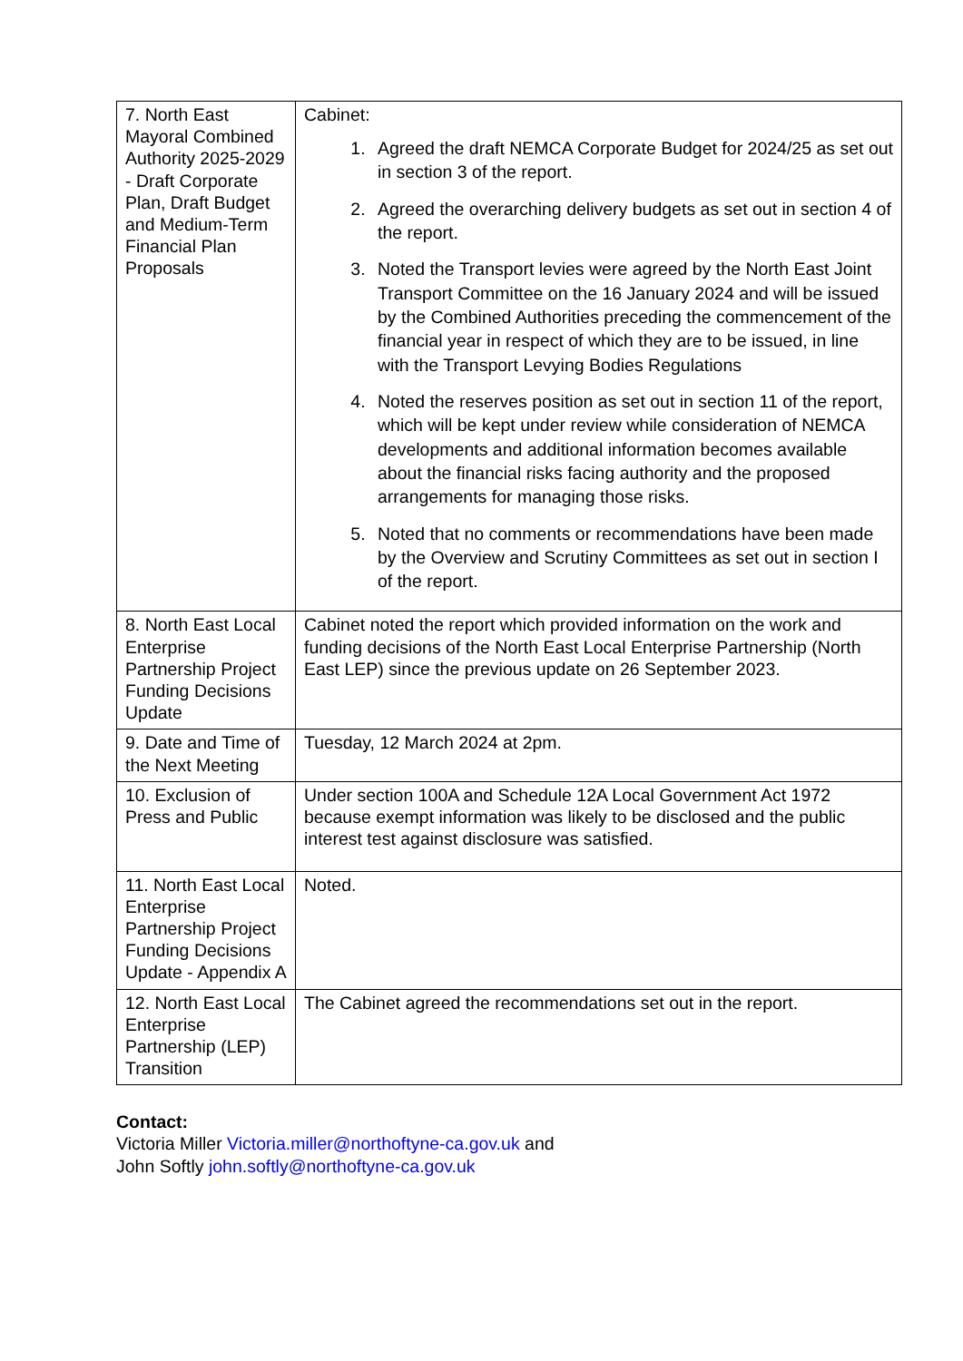| 7. North East Mayoral Combined Authority 2025-2029 - Draft Corporate Plan, Draft Budget and Medium-Term Financial Plan Proposals | Cabinet: 1. Agreed the draft NEMCA Corporate Budget for 2024/25 as set out in section 3 of the report. 2. Agreed the overarching delivery budgets as set out in section 4 of the report. 3. Noted the Transport levies were agreed by the North East Joint Transport Committee on the 16 January 2024 and will be issued by the Combined Authorities preceding the commencement of the financial year in respect of which they are to be issued, in line with the Transport Levying Bodies Regulations 4. Noted the reserves position as set out in section 11 of the report, which will be kept under review while consideration of NEMCA developments and additional information becomes available about the financial risks facing authority and the proposed arrangements for managing those risks. 5. Noted that no comments or recommendations have been made by the Overview and Scrutiny Committees as set out in section I of the report. |
| 8. North East Local Enterprise Partnership Project Funding Decisions Update | Cabinet noted the report which provided information on the work and funding decisions of the North East Local Enterprise Partnership (North East LEP) since the previous update on 26 September 2023. |
| 9. Date and Time of the Next Meeting | Tuesday, 12 March 2024 at 2pm. |
| 10. Exclusion of Press and Public | Under section 100A and Schedule 12A Local Government Act 1972 because exempt information was likely to be disclosed and the public interest test against disclosure was satisfied. |
| 11. North East Local Enterprise Partnership Project Funding Decisions Update - Appendix A | Noted. |
| 12. North East Local Enterprise Partnership (LEP) Transition | The Cabinet agreed the recommendations set out in the report. |
Contact:
Victoria Miller Victoria.miller@northoftyne-ca.gov.uk and
John Softly john.softly@northoftyne-ca.gov.uk